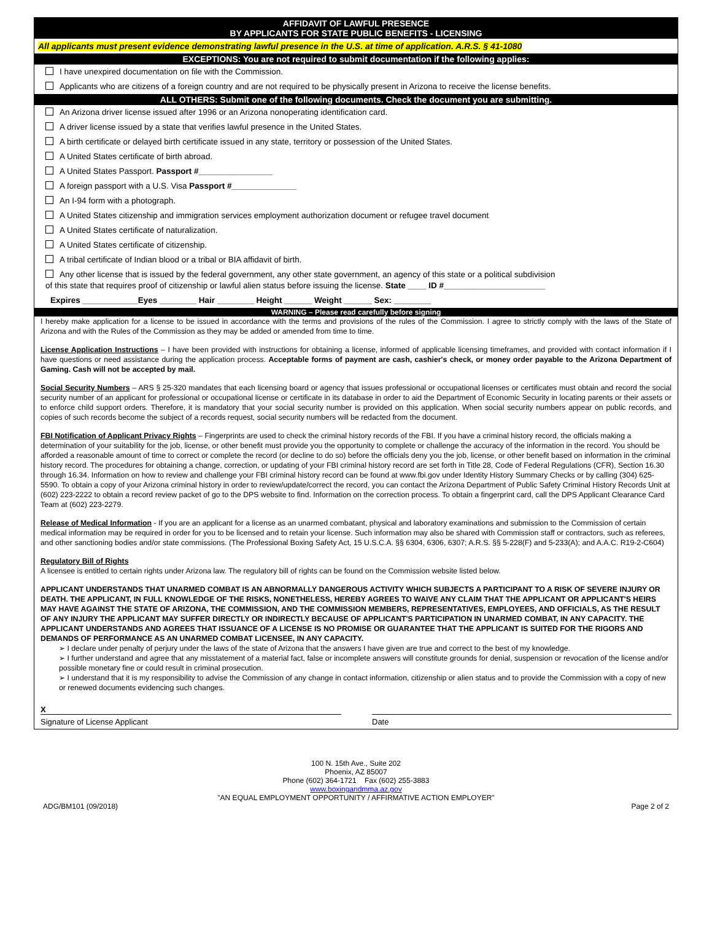AFFIDAVIT OF LAWFUL PRESENCE
BY APPLICANTS FOR STATE PUBLIC BENEFITS - LICENSING
All applicants must present evidence demonstrating lawful presence in the U.S. at time of application. A.R.S. § 41-1080
EXCEPTIONS: You are not required to submit documentation if the following applies:
I have unexpired documentation on file with the Commission.
Applicants who are citizens of a foreign country and are not required to be physically present in Arizona to receive the license benefits.
ALL OTHERS: Submit one of the following documents. Check the document you are submitting.
An Arizona driver license issued after 1996 or an Arizona nonoperating identification card.
A driver license issued by a state that verifies lawful presence in the United States.
A birth certificate or delayed birth certificate issued in any state, territory or possession of the United States.
A United States certificate of birth abroad.
A United States Passport. Passport #________________
A foreign passport with a U.S. Visa Passport #______________
An I-94 form with a photograph.
A United States citizenship and immigration services employment authorization document or refugee travel document
A United States certificate of naturalization.
A United States certificate of citizenship.
A tribal certificate of Indian blood or a tribal or BIA affidavit of birth.
Any other license that is issued by the federal government, any other state government, an agency of this state or a political subdivision
of this state that requires proof of citizenship or lawful alien status before issuing the license. State ____ ID #______________________
Expires ____________Eyes ________ Hair ________ Height ______ Weight ______ Sex: ________
WARNING – Please read carefully before signing
I hereby make application for a license to be issued in accordance with the terms and provisions of the rules of the Commission. I agree to strictly comply with the laws of the State of Arizona and with the Rules of the Commission as they may be added or amended from time to time.
License Application Instructions – I have been provided with instructions for obtaining a license, informed of applicable licensing timeframes, and provided with contact information if I have questions or need assistance during the application process. Acceptable forms of payment are cash, cashier's check, or money order payable to the Arizona Department of Gaming. Cash will not be accepted by mail.
Social Security Numbers – ARS § 25-320 mandates that each licensing board or agency that issues professional or occupational licenses or certificates must obtain and record the social security number of an applicant for professional or occupational license or certificate in its database in order to aid the Department of Economic Security in locating parents or their assets or to enforce child support orders. Therefore, it is mandatory that your social security number is provided on this application. When social security numbers appear on public records, and copies of such records become the subject of a records request, social security numbers will be redacted from the document.
FBI Notification of Applicant Privacy Rights – Fingerprints are used to check the criminal history records of the FBI. If you have a criminal history record, the officials making a determination of your suitability for the job, license, or other benefit must provide you the opportunity to complete or challenge the accuracy of the information in the record. You should be afforded a reasonable amount of time to correct or complete the record (or decline to do so) before the officials deny you the job, license, or other benefit based on information in the criminal history record. The procedures for obtaining a change, correction, or updating of your FBI criminal history record are set forth in Title 28, Code of Federal Regulations (CFR), Section 16.30 through 16.34. Information on how to review and challenge your FBI criminal history record can be found at www.fbi.gov under Identity History Summary Checks or by calling (304) 625-5590. To obtain a copy of your Arizona criminal history in order to review/update/correct the record, you can contact the Arizona Department of Public Safety Criminal History Records Unit at (602) 223-2222 to obtain a record review packet of go to the DPS website to find. Information on the correction process. To obtain a fingerprint card, call the DPS Applicant Clearance Card Team at (602) 223-2279.
Release of Medical Information - If you are an applicant for a license as an unarmed combatant, physical and laboratory examinations and submission to the Commission of certain medical information may be required in order for you to be licensed and to retain your license. Such information may also be shared with Commission staff or contractors, such as referees, and other sanctioning bodies and/or state commissions. (The Professional Boxing Safety Act, 15 U.S.C.A. §§ 6304, 6306, 6307; A.R.S. §§ 5-228(F) and 5-233(A); and A.A.C. R19-2-C604)
Regulatory Bill of Rights
A licensee is entitled to certain rights under Arizona law. The regulatory bill of rights can be found on the Commission website listed below.
APPLICANT UNDERSTANDS THAT UNARMED COMBAT IS AN ABNORMALLY DANGEROUS ACTIVITY WHICH SUBJECTS A PARTICIPANT TO A RISK OF SEVERE INJURY OR DEATH. THE APPLICANT, IN FULL KNOWLEDGE OF THE RISKS, NONETHELESS, HEREBY AGREES TO WAIVE ANY CLAIM THAT THE APPLICANT OR APPLICANT'S HEIRS MAY HAVE AGAINST THE STATE OF ARIZONA, THE COMMISSION, AND THE COMMISSION MEMBERS, REPRESENTATIVES, EMPLOYEES, AND OFFICIALS, AS THE RESULT OF ANY INJURY THE APPLICANT MAY SUFFER DIRECTLY OR INDIRECTLY BECAUSE OF APPLICANT'S PARTICIPATION IN UNARMED COMBAT, IN ANY CAPACITY. THE APPLICANT UNDERSTANDS AND AGREES THAT ISSUANCE OF A LICENSE IS NO PROMISE OR GUARANTEE THAT THE APPLICANT IS SUITED FOR THE RIGORS AND DEMANDS OF PERFORMANCE AS AN UNARMED COMBAT LICENSEE, IN ANY CAPACITY.
➢ I declare under penalty of perjury under the laws of the state of Arizona that the answers I have given are true and correct to the best of my knowledge.
➢ I further understand and agree that any misstatement of a material fact, false or incomplete answers will constitute grounds for denial, suspension or revocation of the license and/or possible monetary fine or could result in criminal prosecution.
➢ I understand that it is my responsibility to advise the Commission of any change in contact information, citizenship or alien status and to provide the Commission with a copy of new or renewed documents evidencing such changes.
X
Signature of License Applicant Date
100 N. 15th Ave., Suite 202
Phoenix, AZ 85007
Phone (602) 364-1721 Fax (602) 255-3883
www.boxingandmma.az.gov
"AN EQUAL EMPLOYMENT OPPORTUNITY / AFFIRMATIVE ACTION EMPLOYER"
ADG/BM101 (09/2018) Page 2 of 2